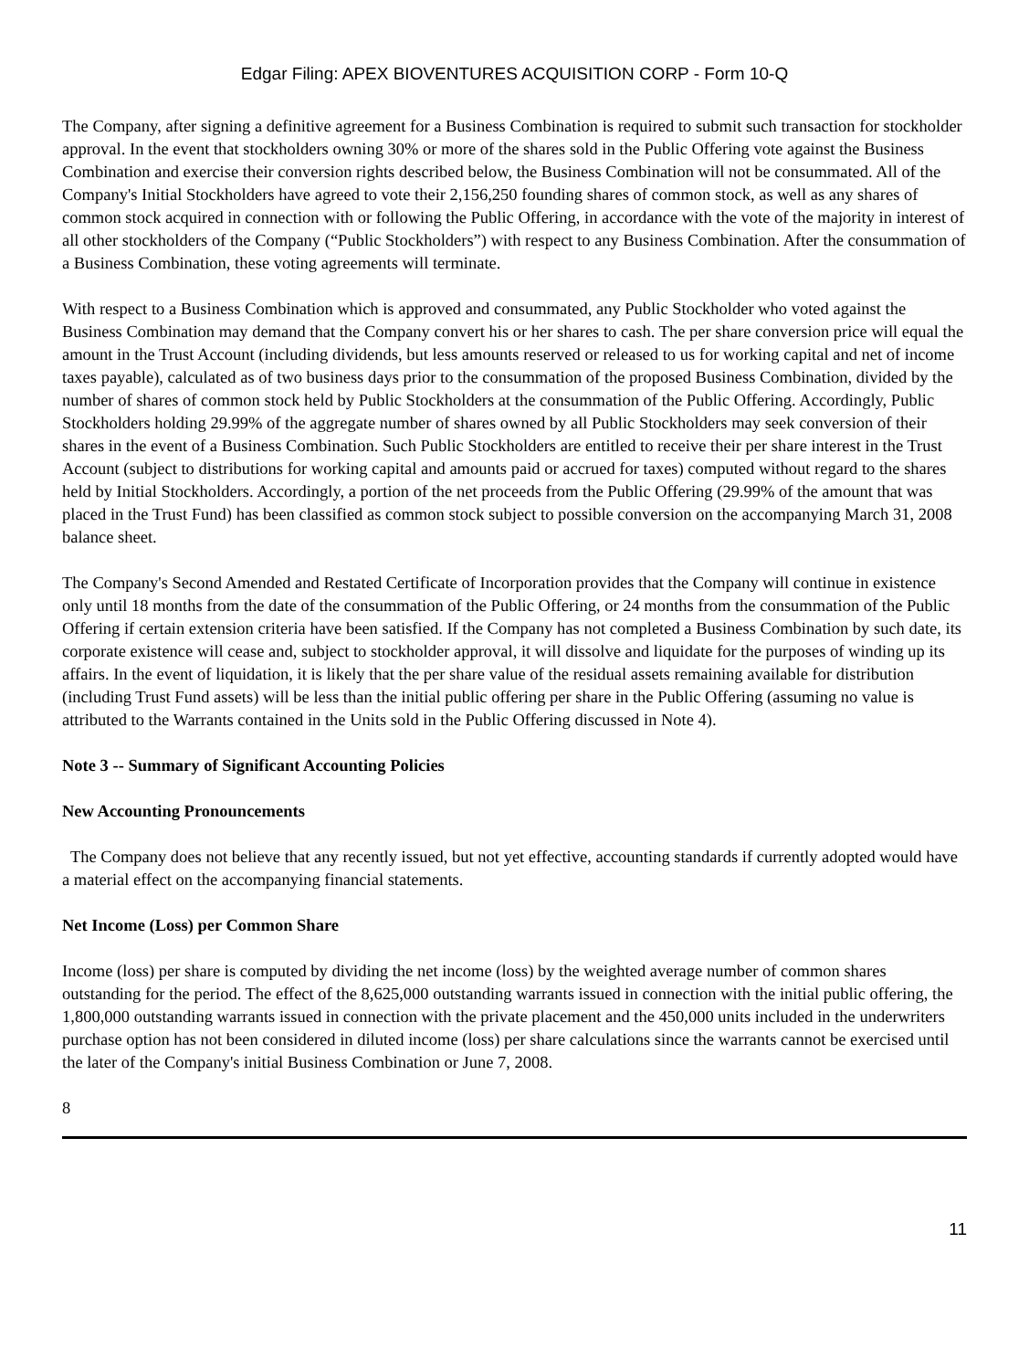Edgar Filing: APEX BIOVENTURES ACQUISITION CORP - Form 10-Q
The Company, after signing a definitive agreement for a Business Combination is required to submit such transaction for stockholder approval. In the event that stockholders owning 30% or more of the shares sold in the Public Offering vote against the Business Combination and exercise their conversion rights described below, the Business Combination will not be consummated. All of the Company's Initial Stockholders have agreed to vote their 2,156,250 founding shares of common stock, as well as any shares of common stock acquired in connection with or following the Public Offering, in accordance with the vote of the majority in interest of all other stockholders of the Company (“Public Stockholders”) with respect to any Business Combination. After the consummation of a Business Combination, these voting agreements will terminate.
With respect to a Business Combination which is approved and consummated, any Public Stockholder who voted against the Business Combination may demand that the Company convert his or her shares to cash. The per share conversion price will equal the amount in the Trust Account (including dividends, but less amounts reserved or released to us for working capital and net of income taxes payable), calculated as of two business days prior to the consummation of the proposed Business Combination, divided by the number of shares of common stock held by Public Stockholders at the consummation of the Public Offering. Accordingly, Public Stockholders holding 29.99% of the aggregate number of shares owned by all Public Stockholders may seek conversion of their shares in the event of a Business Combination. Such Public Stockholders are entitled to receive their per share interest in the Trust Account (subject to distributions for working capital and amounts paid or accrued for taxes) computed without regard to the shares held by Initial Stockholders. Accordingly, a portion of the net proceeds from the Public Offering (29.99% of the amount that was placed in the Trust Fund) has been classified as common stock subject to possible conversion on the accompanying March 31, 2008 balance sheet.
The Company's Second Amended and Restated Certificate of Incorporation provides that the Company will continue in existence only until 18 months from the date of the consummation of the Public Offering, or 24 months from the consummation of the Public Offering if certain extension criteria have been satisfied. If the Company has not completed a Business Combination by such date, its corporate existence will cease and, subject to stockholder approval, it will dissolve and liquidate for the purposes of winding up its affairs. In the event of liquidation, it is likely that the per share value of the residual assets remaining available for distribution (including Trust Fund assets) will be less than the initial public offering per share in the Public Offering (assuming no value is attributed to the Warrants contained in the Units sold in the Public Offering discussed in Note 4).
Note 3 -- Summary of Significant Accounting Policies
New Accounting Pronouncements
The Company does not believe that any recently issued, but not yet effective, accounting standards if currently adopted would have a material effect on the accompanying financial statements.
Net Income (Loss) per Common Share
Income (loss) per share is computed by dividing the net income (loss) by the weighted average number of common shares outstanding for the period. The effect of the 8,625,000 outstanding warrants issued in connection with the initial public offering, the 1,800,000 outstanding warrants issued in connection with the private placement and the 450,000 units included in the underwriters purchase option has not been considered in diluted income (loss) per share calculations since the warrants cannot be exercised until the later of the Company's initial Business Combination or June 7, 2008.
8
11